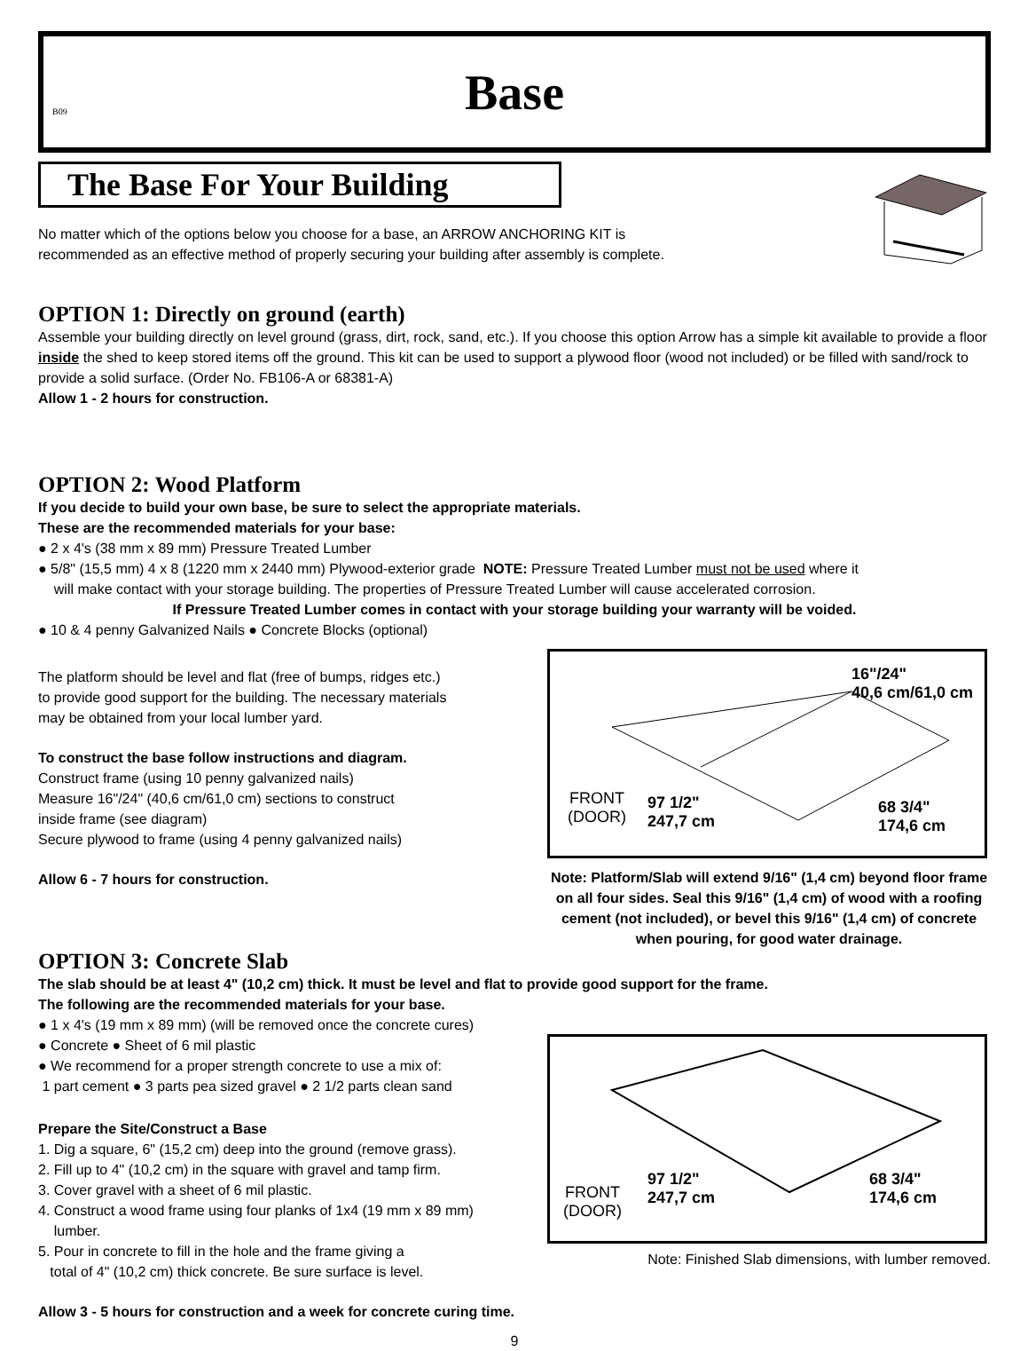B09
Base
The Base For Your Building
No matter which of the options below you choose for a base, an ARROW ANCHORING KIT is
recommended as an effective method of properly securing your building after assembly is complete.
OPTION 1: Directly on ground (earth)
Assemble your building directly on level ground (grass, dirt, rock, sand, etc.). If you choose this option Arrow has a simple kit available to provide a floor inside the shed to keep stored items off the ground. This kit can be used to support a plywood floor (wood not included) or be filled with sand/rock to provide a solid surface. (Order No. FB106-A or 68381-A)
Allow 1 - 2 hours for construction.
OPTION 2: Wood Platform
If you decide to build your own base, be sure to select the appropriate materials.
These are the recommended materials for your base:
● 2 x 4's (38 mm x 89 mm) Pressure Treated Lumber
● 5/8" (15,5 mm) 4 x 8 (1220 mm x 2440 mm) Plywood-exterior grade NOTE: Pressure Treated Lumber must not be used where it
will make contact with your storage building. The properties of Pressure Treated Lumber will cause accelerated corrosion.
If Pressure Treated Lumber comes in contact with your storage building your warranty will be voided.
● 10 & 4 penny Galvanized Nails ● Concrete Blocks (optional)
The platform should be level and flat (free of bumps, ridges etc.)
to provide good support for the building. The necessary materials
may be obtained from your local lumber yard.
To construct the base follow instructions and diagram.
Construct frame (using 10 penny galvanized nails)
Measure 16"/24" (40,6 cm/61,0 cm) sections to construct
inside frame (see diagram)
Secure plywood to frame (using 4 penny galvanized nails)
Allow 6 - 7 hours for construction.
16"/24"
40,6 cm/61,0 cm
FRONT
(DOOR)
97 1/2"
247,7 cm
68 3/4"
174,6 cm
Note: Platform/Slab will extend 9/16" (1,4 cm) beyond floor frame on all four sides. Seal this 9/16" (1,4 cm) of wood with a roofing cement (not included), or bevel this 9/16" (1,4 cm) of concrete when pouring, for good water drainage.
OPTION 3: Concrete Slab
The slab should be at least 4" (10,2 cm) thick. It must be level and flat to provide good support for the frame.
The following are the recommended materials for your base.
● 1 x 4's (19 mm x 89 mm) (will be removed once the concrete cures)
● Concrete ● Sheet of 6 mil plastic
● We recommend for a proper strength concrete to use a mix of:
1 part cement ● 3 parts pea sized gravel ● 2 1/2 parts clean sand
Prepare the Site/Construct a Base
1. Dig a square, 6" (15,2 cm) deep into the ground (remove grass).
2. Fill up to 4" (10,2 cm) in the square with gravel and tamp firm.
3. Cover gravel with a sheet of 6 mil plastic.
4. Construct a wood frame using four planks of 1x4 (19 mm x 89 mm)
lumber.
5. Pour in concrete to fill in the hole and the frame giving a
total of 4" (10,2 cm) thick concrete. Be sure surface is level.
Allow 3 - 5 hours for construction and a week for concrete curing time.
FRONT
(DOOR)
97 1/2"
247,7 cm
68 3/4"
174,6 cm
Note: Finished Slab dimensions, with lumber removed.
9